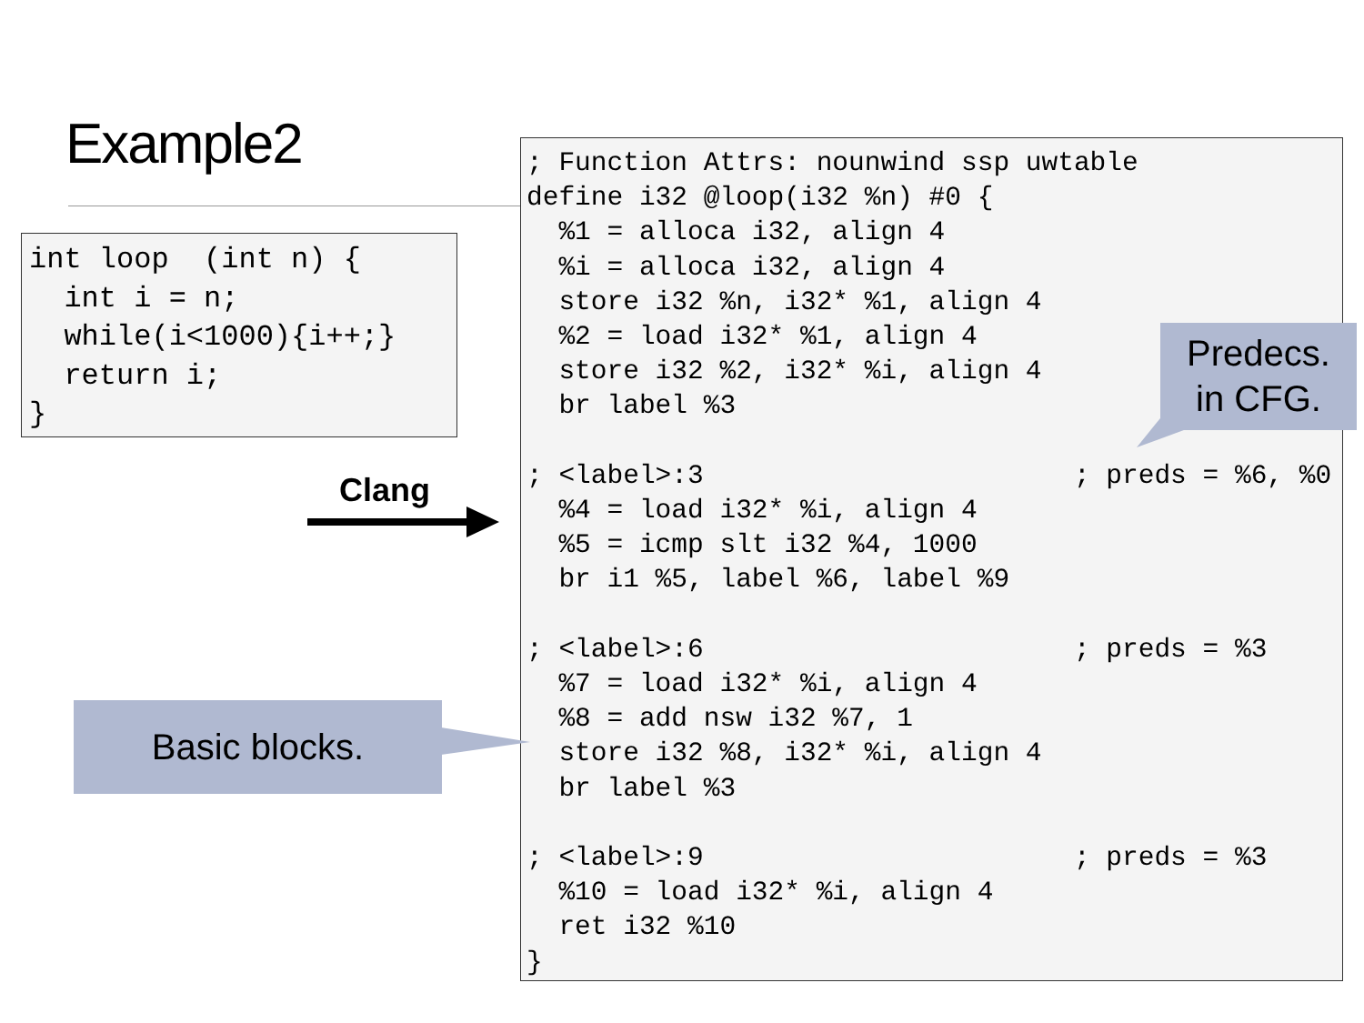Example2
int loop  (int n) {
  int i = n;
  while(i<1000){i++;}
  return i;
}
Clang
; Function Attrs: nounwind ssp uwtable
define i32 @loop(i32 %n) #0 {
  %1 = alloca i32, align 4
  %i = alloca i32, align 4
  store i32 %n, i32* %1, align 4
  %2 = load i32* %1, align 4
  store i32 %2, i32* %i, align 4
  br label %3

; <label>:3                       ; preds = %6, %0
  %4 = load i32* %i, align 4
  %5 = icmp slt i32 %4, 1000
  br i1 %5, label %6, label %9

; <label>:6                       ; preds = %3
  %7 = load i32* %i, align 4
  %8 = add nsw i32 %7, 1
  store i32 %8, i32* %i, align 4
  br label %3

; <label>:9                       ; preds = %3
  %10 = load i32* %i, align 4
  ret i32 %10
}
Predecs.
in CFG.
Basic blocks.